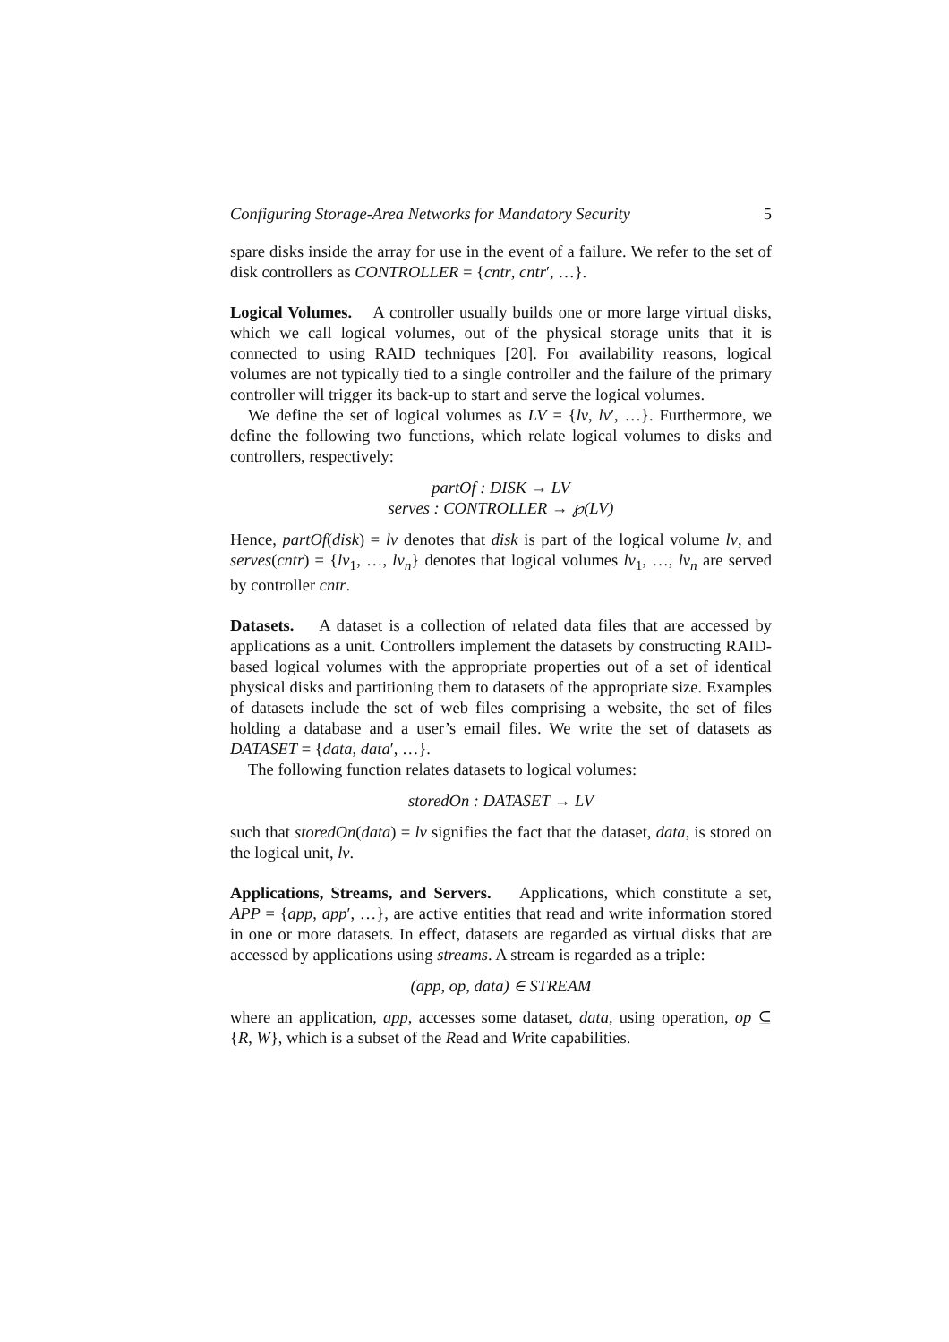Configuring Storage-Area Networks for Mandatory Security 5
spare disks inside the array for use in the event of a failure. We refer to the set of disk controllers as CONTROLLER = {cntr, cntr′, …}.
Logical Volumes. A controller usually builds one or more large virtual disks, which we call logical volumes, out of the physical storage units that it is connected to using RAID techniques [20]. For availability reasons, logical volumes are not typically tied to a single controller and the failure of the primary controller will trigger its back-up to start and serve the logical volumes.
We define the set of logical volumes as LV = {lv, lv′, …}. Furthermore, we define the following two functions, which relate logical volumes to disks and controllers, respectively:
partOf : DISK → LV
serves : CONTROLLER → ℘(LV)
Hence, partOf(disk) = lv denotes that disk is part of the logical volume lv, and serves(cntr) = {lv<sub>1</sub>, …, lv<sub>n</sub>} denotes that logical volumes lv<sub>1</sub>, …, lv<sub>n</sub> are served by controller cntr.
Datasets. A dataset is a collection of related data files that are accessed by applications as a unit. Controllers implement the datasets by constructing RAID-based logical volumes with the appropriate properties out of a set of identical physical disks and partitioning them to datasets of the appropriate size. Examples of datasets include the set of web files comprising a website, the set of files holding a database and a user’s email files. We write the set of datasets as DATASET = {data, data′, …}.
The following function relates datasets to logical volumes:
storedOn : DATASET → LV
such that storedOn(data) = lv signifies the fact that the dataset, data, is stored on the logical unit, lv.
Applications, Streams, and Servers. Applications, which constitute a set, APP = {app, app′, …}, are active entities that read and write information stored in one or more datasets. In effect, datasets are regarded as virtual disks that are accessed by applications using streams. A stream is regarded as a triple:
(app, op, data) ∈ STREAM
where an application, app, accesses some dataset, data, using operation, op ⊆ {R, W}, which is a subset of the Read and Write capabilities.